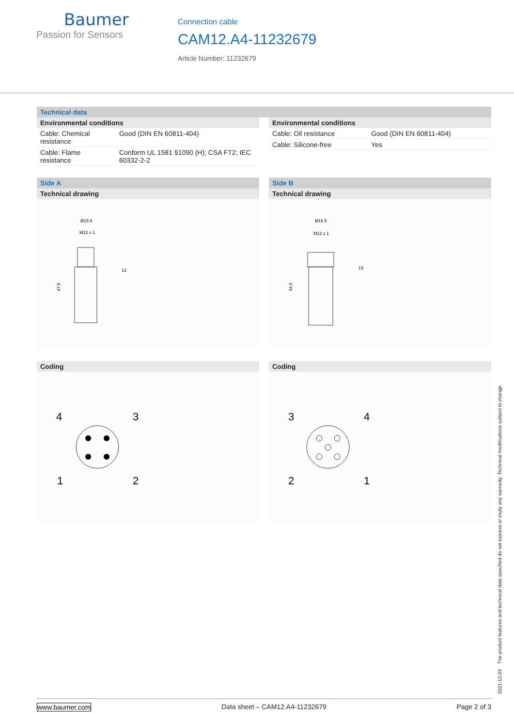Baumer
Passion for Sensors
Connection cable
CAM12.A4-11232679
Article Number: 11232679
Technical data
Environmental conditions
| Cable: Chemical resistance | Good (DIN EN 60811-404) |
| Cable: Flame resistance | Conform UL 1581 §1090 (H); CSA FT2; IEC 60332-2-2 |
Environmental conditions
| Cable: Oil resistance | Good (DIN EN 60811-404) |
| Cable: Silicone-free | Yes |
Side A
Technical drawing
Ø15.5
M12 x 1
13
47.5
Coding
4
3
1
2
Side B
Technical drawing
Ø15.5
M12 x 1
13
44.5
Coding
3
4
2
1
2021-12-03 The product features and technical data specified do not express or imply any warranty. Technical modifications subject to change.
www.baumer.com Data sheet – CAM12.A4-11232679 Page 2 of 3